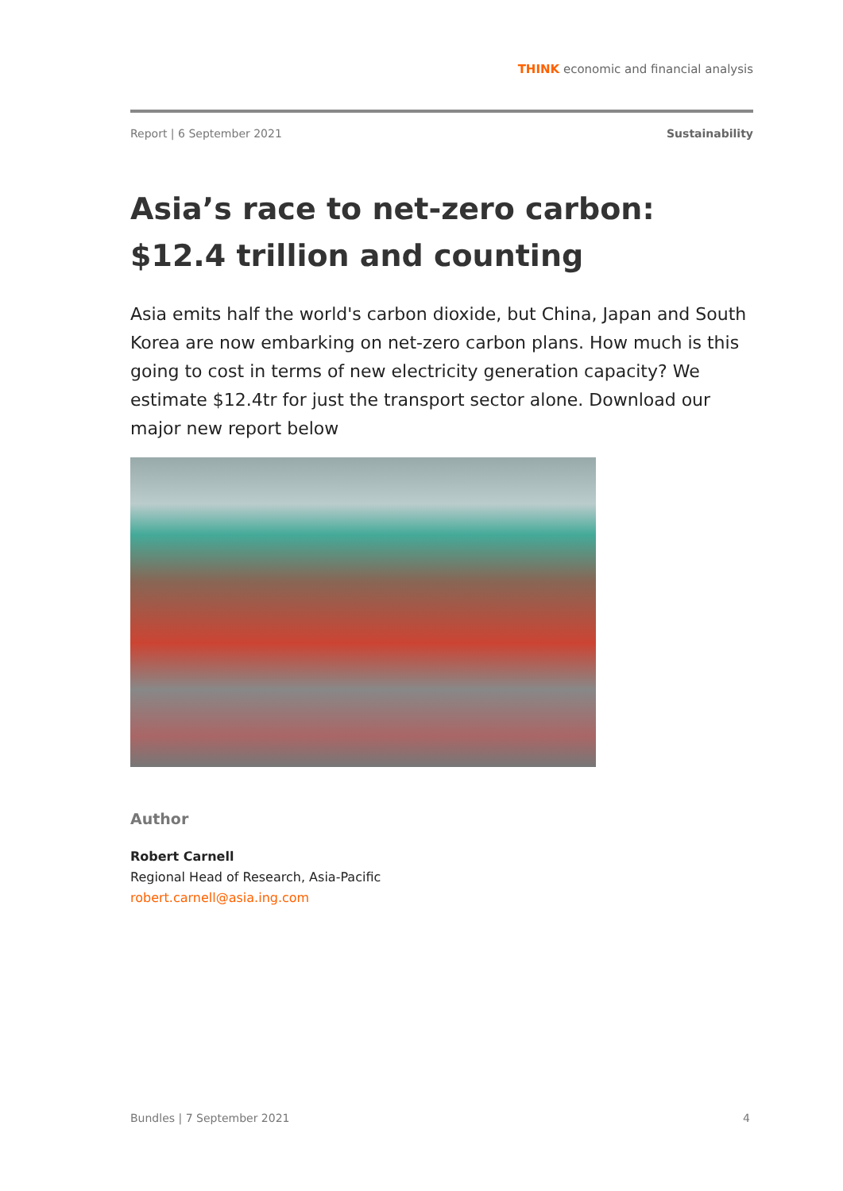THINK economic and financial analysis
Report | 6 September 2021 Sustainability
Asia’s race to net-zero carbon: $12.4 trillion and counting
Asia emits half the world's carbon dioxide, but China, Japan and South Korea are now embarking on net-zero carbon plans. How much is this going to cost in terms of new electricity generation capacity? We estimate $12.4tr for just the transport sector alone. Download our major new report below
Author
Robert Carnell
Regional Head of Research, Asia-Pacific
robert.carnell@asia.ing.com
Bundles | 7 September 2021 4